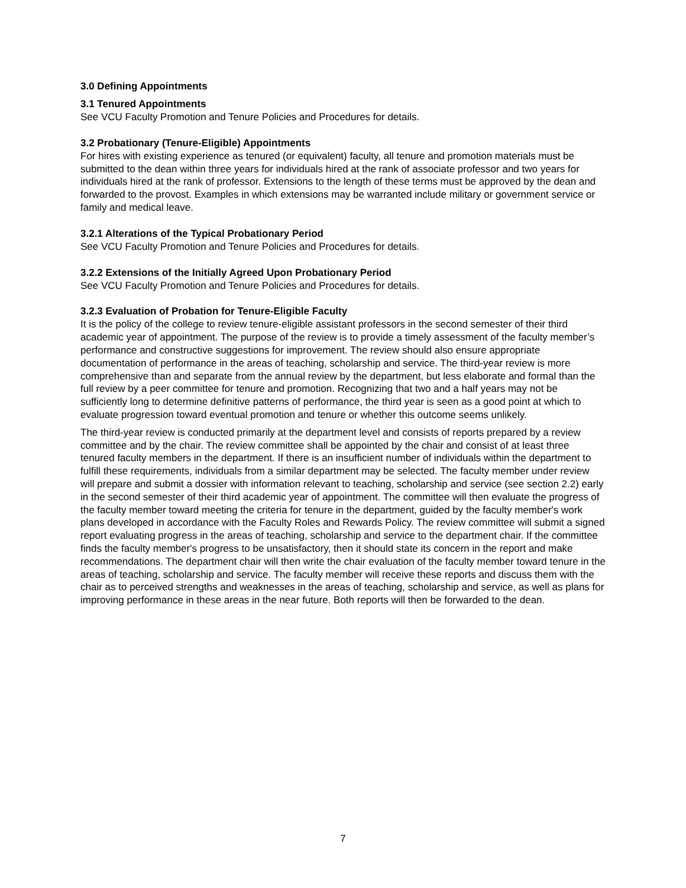3.0 Defining Appointments
3.1 Tenured Appointments
See VCU Faculty Promotion and Tenure Policies and Procedures for details.
3.2 Probationary (Tenure-Eligible) Appointments
For hires with existing experience as tenured (or equivalent) faculty, all tenure and promotion materials must be submitted to the dean within three years for individuals hired at the rank of associate professor and two years for individuals hired at the rank of professor. Extensions to the length of these terms must be approved by the dean and forwarded to the provost. Examples in which extensions may be warranted include military or government service or family and medical leave.
3.2.1 Alterations of the Typical Probationary Period
See VCU Faculty Promotion and Tenure Policies and Procedures for details.
3.2.2 Extensions of the Initially Agreed Upon Probationary Period
See VCU Faculty Promotion and Tenure Policies and Procedures for details.
3.2.3 Evaluation of Probation for Tenure-Eligible Faculty
It is the policy of the college to review tenure-eligible assistant professors in the second semester of their third academic year of appointment. The purpose of the review is to provide a timely assessment of the faculty member’s performance and constructive suggestions for improvement. The review should also ensure appropriate documentation of performance in the areas of teaching, scholarship and service. The third-year review is more comprehensive than and separate from the annual review by the department, but less elaborate and formal than the full review by a peer committee for tenure and promotion. Recognizing that two and a half years may not be sufficiently long to determine definitive patterns of performance, the third year is seen as a good point at which to evaluate progression toward eventual promotion and tenure or whether this outcome seems unlikely.
The third-year review is conducted primarily at the department level and consists of reports prepared by a review committee and by the chair. The review committee shall be appointed by the chair and consist of at least three tenured faculty members in the department. If there is an insufficient number of individuals within the department to fulfill these requirements, individuals from a similar department may be selected. The faculty member under review will prepare and submit a dossier with information relevant to teaching, scholarship and service (see section 2.2) early in the second semester of their third academic year of appointment. The committee will then evaluate the progress of the faculty member toward meeting the criteria for tenure in the department, guided by the faculty member's work plans developed in accordance with the Faculty Roles and Rewards Policy. The review committee will submit a signed report evaluating progress in the areas of teaching, scholarship and service to the department chair. If the committee finds the faculty member's progress to be unsatisfactory, then it should state its concern in the report and make recommendations. The department chair will then write the chair evaluation of the faculty member toward tenure in the areas of teaching, scholarship and service. The faculty member will receive these reports and discuss them with the chair as to perceived strengths and weaknesses in the areas of teaching, scholarship and service, as well as plans for improving performance in these areas in the near future. Both reports will then be forwarded to the dean.
7